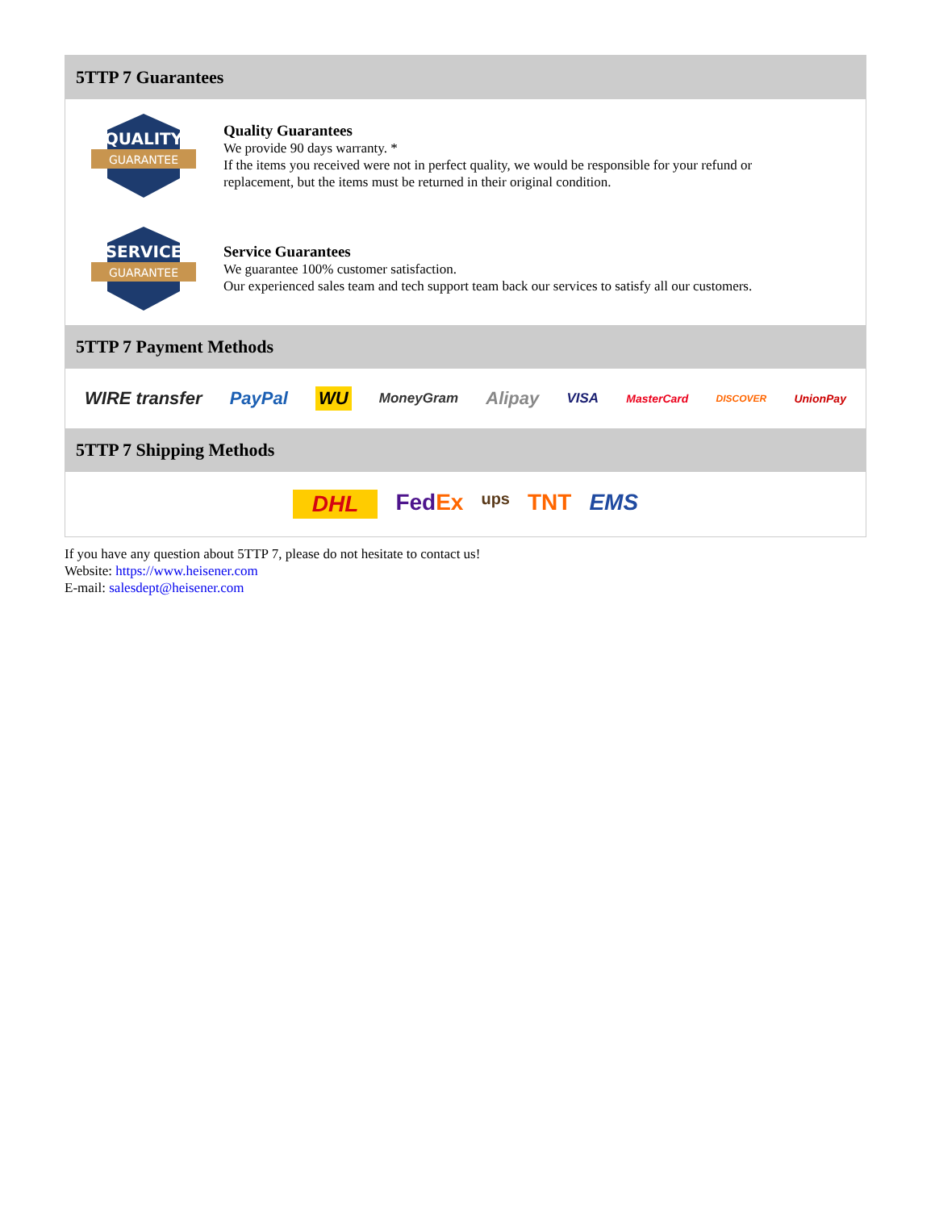5TTP 7 Guarantees
QUALITY
GUARANTEE
Quality Guarantees
We provide 90 days warranty. *
If the items you received were not in perfect quality, we would be responsible for your refund or replacement, but the items must be returned in their original condition.
SERVICE
GUARANTEE
Service Guarantees
We guarantee 100% customer satisfaction.
Our experienced sales team and tech support team back our services to satisfy all our customers.
5TTP 7 Payment Methods
WIRE transfer PayPal WU MoneyGram Alipay VISA MasterCard DISCOVER UnionPay
5TTP 7 Shipping Methods
DHL FedEx ups TNT EMS
If you have any question about 5TTP 7, please do not hesitate to contact us!
Website: https://www.heisener.com
E-mail: salesdept@heisener.com